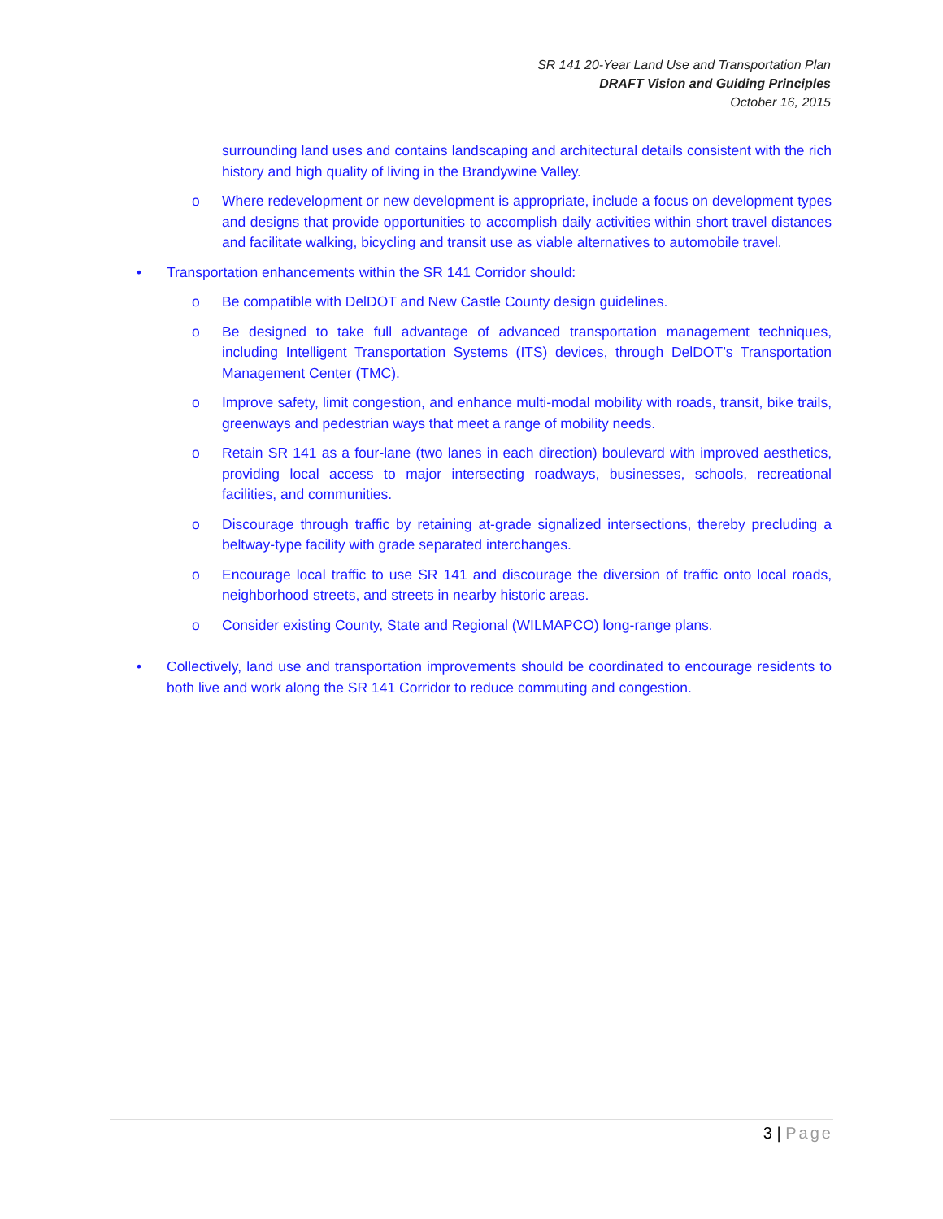SR 141 20-Year Land Use and Transportation Plan
DRAFT Vision and Guiding Principles
October 16, 2015
surrounding land uses and contains landscaping and architectural details consistent with the rich history and high quality of living in the Brandywine Valley.
o Where redevelopment or new development is appropriate, include a focus on development types and designs that provide opportunities to accomplish daily activities within short travel distances and facilitate walking, bicycling and transit use as viable alternatives to automobile travel.
• Transportation enhancements within the SR 141 Corridor should:
o Be compatible with DelDOT and New Castle County design guidelines.
o Be designed to take full advantage of advanced transportation management techniques, including Intelligent Transportation Systems (ITS) devices, through DelDOT’s Transportation Management Center (TMC).
o Improve safety, limit congestion, and enhance multi-modal mobility with roads, transit, bike trails, greenways and pedestrian ways that meet a range of mobility needs.
o Retain SR 141 as a four-lane (two lanes in each direction) boulevard with improved aesthetics, providing local access to major intersecting roadways, businesses, schools, recreational facilities, and communities.
o Discourage through traffic by retaining at-grade signalized intersections, thereby precluding a beltway-type facility with grade separated interchanges.
o Encourage local traffic to use SR 141 and discourage the diversion of traffic onto local roads, neighborhood streets, and streets in nearby historic areas.
o Consider existing County, State and Regional (WILMAPCO) long-range plans.
• Collectively, land use and transportation improvements should be coordinated to encourage residents to both live and work along the SR 141 Corridor to reduce commuting and congestion.
3 | Page